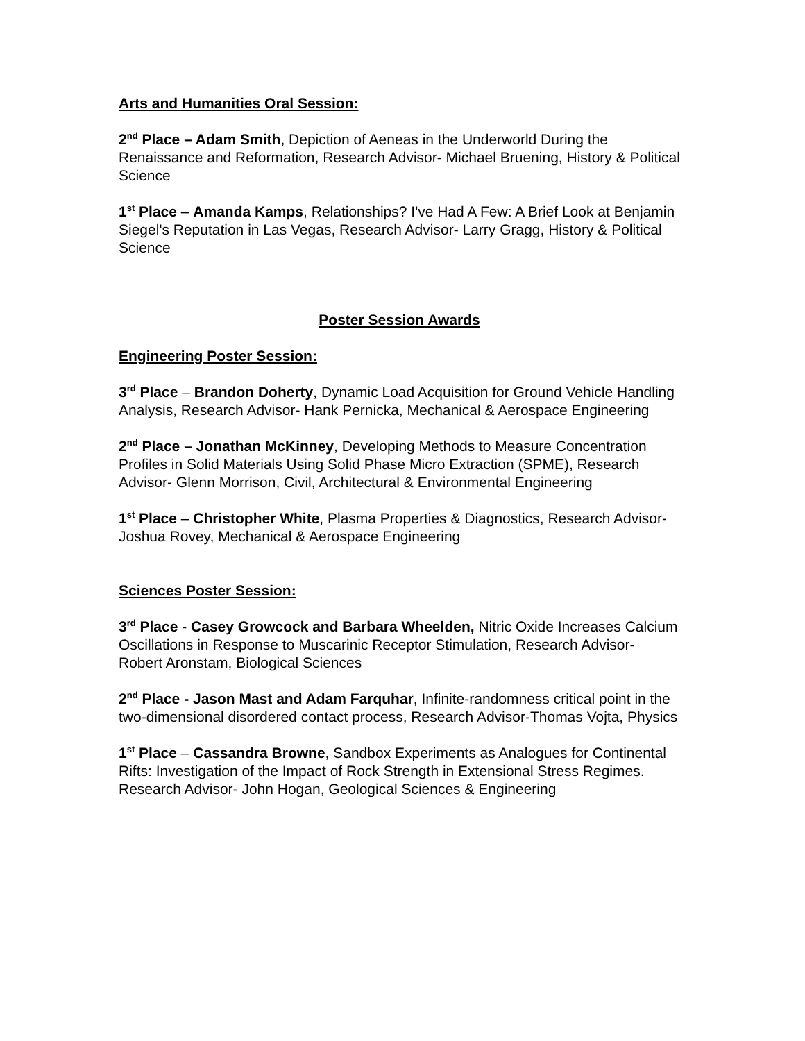Arts and Humanities Oral Session:
2<sup>nd</sup> Place – Adam Smith, Depiction of Aeneas in the Underworld During the Renaissance and Reformation, Research Advisor- Michael Bruening, History & Political Science
1<sup>st</sup> Place – Amanda Kamps, Relationships? I've Had A Few: A Brief Look at Benjamin Siegel's Reputation in Las Vegas, Research Advisor- Larry Gragg, History & Political Science
Poster Session Awards
Engineering Poster Session:
3<sup>rd</sup> Place – Brandon Doherty, Dynamic Load Acquisition for Ground Vehicle Handling Analysis, Research Advisor- Hank Pernicka, Mechanical & Aerospace Engineering
2<sup>nd</sup> Place – Jonathan McKinney, Developing Methods to Measure Concentration Profiles in Solid Materials Using Solid Phase Micro Extraction (SPME), Research Advisor- Glenn Morrison, Civil, Architectural & Environmental Engineering
1<sup>st</sup> Place – Christopher White, Plasma Properties & Diagnostics, Research Advisor- Joshua Rovey, Mechanical & Aerospace Engineering
Sciences Poster Session:
3<sup>rd</sup> Place - Casey Growcock and Barbara Wheelden, Nitric Oxide Increases Calcium Oscillations in Response to Muscarinic Receptor Stimulation, Research Advisor- Robert Aronstam, Biological Sciences
2<sup>nd</sup> Place - Jason Mast and Adam Farquhar, Infinite-randomness critical point in the two-dimensional disordered contact process, Research Advisor-Thomas Vojta, Physics
1<sup>st</sup> Place – Cassandra Browne, Sandbox Experiments as Analogues for Continental Rifts: Investigation of the Impact of Rock Strength in Extensional Stress Regimes. Research Advisor- John Hogan, Geological Sciences & Engineering